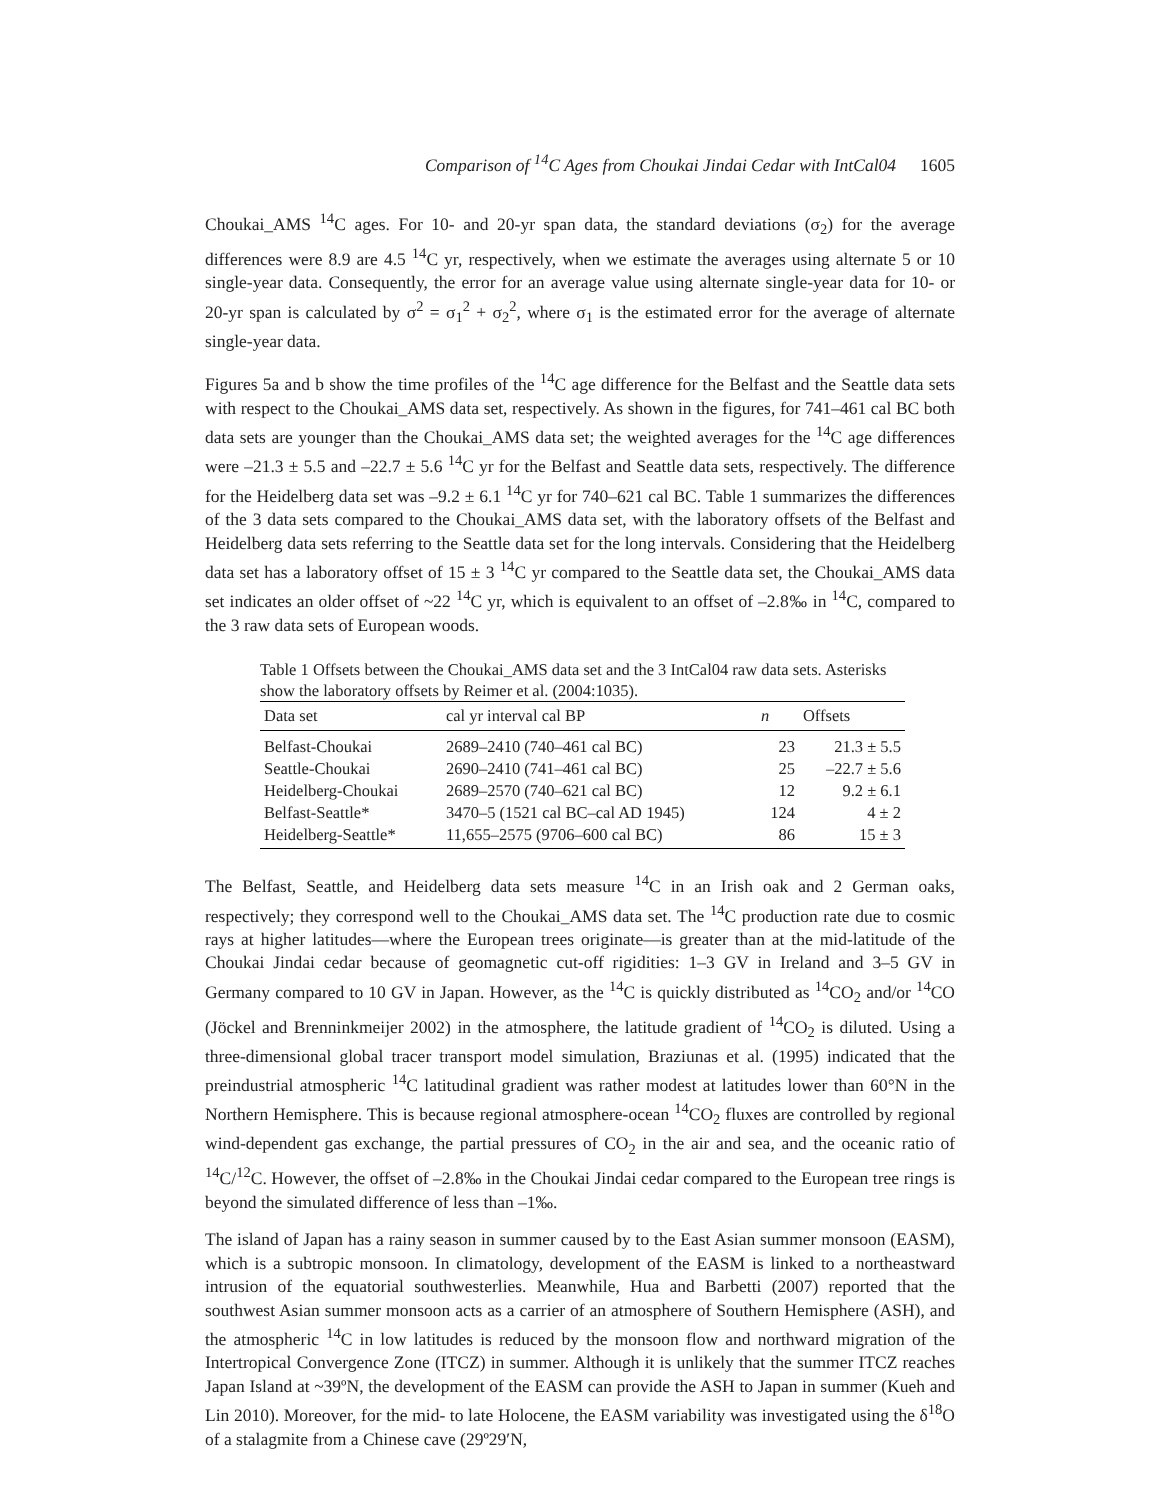Comparison of <sup>14</sup>C Ages from Choukai Jindai Cedar with IntCal04 1605
Choukai_AMS <sup>14</sup>C ages. For 10- and 20-yr span data, the standard deviations (σ<sub>2</sub>) for the average differences were 8.9 are 4.5 <sup>14</sup>C yr, respectively, when we estimate the averages using alternate 5 or 10 single-year data. Consequently, the error for an average value using alternate single-year data for 10- or 20-yr span is calculated by σ<sup>2</sup> = σ<sub>1</sub><sup>2</sup> + σ<sub>2</sub><sup>2</sup>, where σ<sub>1</sub> is the estimated error for the average of alternate single-year data.
Figures 5a and b show the time profiles of the <sup>14</sup>C age difference for the Belfast and the Seattle data sets with respect to the Choukai_AMS data set, respectively. As shown in the figures, for 741–461 cal BC both data sets are younger than the Choukai_AMS data set; the weighted averages for the <sup>14</sup>C age differences were –21.3 ± 5.5 and –22.7 ± 5.6 <sup>14</sup>C yr for the Belfast and Seattle data sets, respectively. The difference for the Heidelberg data set was –9.2 ± 6.1 <sup>14</sup>C yr for 740–621 cal BC. Table 1 summarizes the differences of the 3 data sets compared to the Choukai_AMS data set, with the laboratory offsets of the Belfast and Heidelberg data sets referring to the Seattle data set for the long intervals. Considering that the Heidelberg data set has a laboratory offset of 15 ± 3 <sup>14</sup>C yr compared to the Seattle data set, the Choukai_AMS data set indicates an older offset of ~22 <sup>14</sup>C yr, which is equivalent to an offset of –2.8‰ in <sup>14</sup>C, compared to the 3 raw data sets of European woods.
Table 1 Offsets between the Choukai_AMS data set and the 3 IntCal04 raw data sets. Asterisks show the laboratory offsets by Reimer et al. (2004:1035).
| Data set | cal yr interval cal BP | n | Offsets |
| --- | --- | --- | --- |
| Belfast-Choukai | 2689–2410 (740–461 cal BC) | 23 | 21.3 ± 5.5 |
| Seattle-Choukai | 2690–2410 (741–461 cal BC) | 25 | –22.7 ± 5.6 |
| Heidelberg-Choukai | 2689–2570 (740–621 cal BC) | 12 | 9.2 ± 6.1 |
| Belfast-Seattle* | 3470–5 (1521 cal BC–cal AD 1945) | 124 | 4 ± 2 |
| Heidelberg-Seattle* | 11,655–2575 (9706–600 cal BC) | 86 | 15 ± 3 |
The Belfast, Seattle, and Heidelberg data sets measure <sup>14</sup>C in an Irish oak and 2 German oaks, respectively; they correspond well to the Choukai_AMS data set. The <sup>14</sup>C production rate due to cosmic rays at higher latitudes—where the European trees originate—is greater than at the mid-latitude of the Choukai Jindai cedar because of geomagnetic cut-off rigidities: 1–3 GV in Ireland and 3–5 GV in Germany compared to 10 GV in Japan. However, as the <sup>14</sup>C is quickly distributed as <sup>14</sup>CO<sub>2</sub> and/or <sup>14</sup>CO (Jöckel and Brenninkmeijer 2002) in the atmosphere, the latitude gradient of <sup>14</sup>CO<sub>2</sub> is diluted. Using a three-dimensional global tracer transport model simulation, Braziunas et al. (1995) indicated that the preindustrial atmospheric <sup>14</sup>C latitudinal gradient was rather modest at latitudes lower than 60°N in the Northern Hemisphere. This is because regional atmosphere-ocean <sup>14</sup>CO<sub>2</sub> fluxes are controlled by regional wind-dependent gas exchange, the partial pressures of CO<sub>2</sub> in the air and sea, and the oceanic ratio of <sup>14</sup>C/<sup>12</sup>C. However, the offset of –2.8‰ in the Choukai Jindai cedar compared to the European tree rings is beyond the simulated difference of less than –1‰.
The island of Japan has a rainy season in summer caused by to the East Asian summer monsoon (EASM), which is a subtropic monsoon. In climatology, development of the EASM is linked to a northeastward intrusion of the equatorial southwesterlies. Meanwhile, Hua and Barbetti (2007) reported that the southwest Asian summer monsoon acts as a carrier of an atmosphere of Southern Hemisphere (ASH), and the atmospheric <sup>14</sup>C in low latitudes is reduced by the monsoon flow and northward migration of the Intertropical Convergence Zone (ITCZ) in summer. Although it is unlikely that the summer ITCZ reaches Japan Island at ~39ºN, the development of the EASM can provide the ASH to Japan in summer (Kueh and Lin 2010). Moreover, for the mid- to late Holocene, the EASM variability was investigated using the δ<sup>18</sup>O of a stalagmite from a Chinese cave (29º29′N,